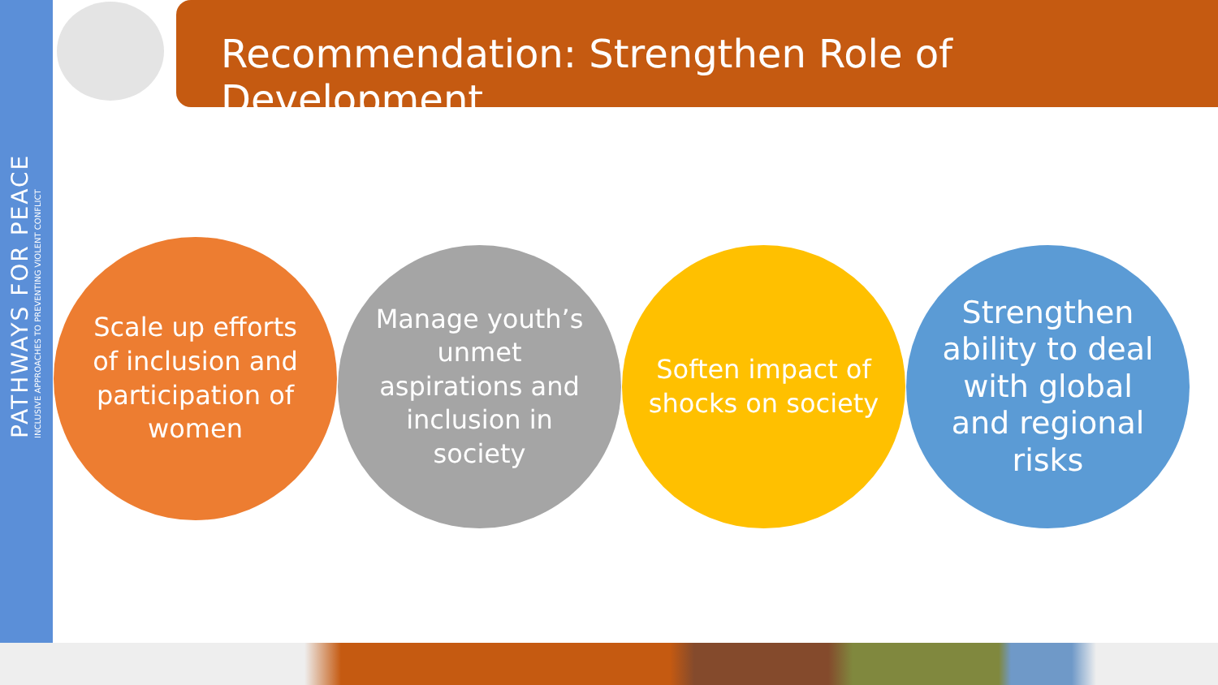PATHWAYS FOR PEACE
INCLUSIVE APPROACHES TO PREVENTING VIOLENT CONFLICT
Recommendation: Strengthen Role of Development
Scale up efforts of inclusion and participation of women
Manage youth’s unmet aspirations and inclusion in society
Soften impact of shocks on society
Strengthen ability to deal with global and regional risks